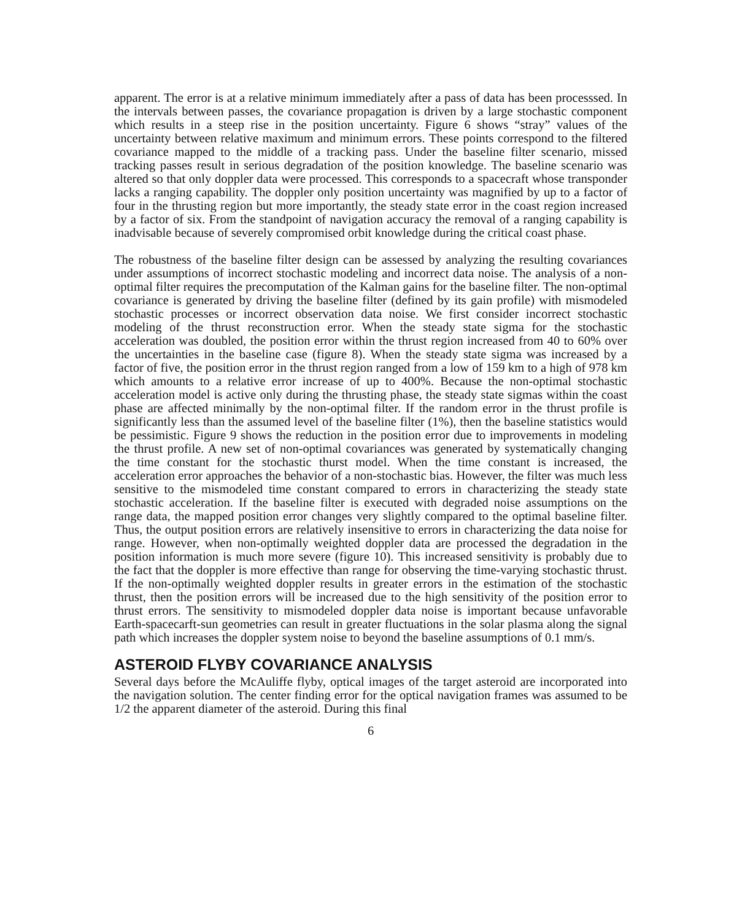apparent. The error is at a relative minimum immediately after a pass of data has been processsed. In the intervals between passes, the covariance propagation is driven by a large stochastic component which results in a steep rise in the position uncertainty. Figure 6 shows “stray” values of the uncertainty between relative maximum and minimum errors. These points correspond to the filtered covariance mapped to the middle of a tracking pass. Under the baseline filter scenario, missed tracking passes result in serious degradation of the position knowledge. The baseline scenario was altered so that only doppler data were processed. This corresponds to a spacecraft whose transponder lacks a ranging capability. The doppler only position uncertainty was magnified by up to a factor of four in the thrusting region but more importantly, the steady state error in the coast region increased by a factor of six. From the standpoint of navigation accuracy the removal of a ranging capability is inadvisable because of severely compromised orbit knowledge during the critical coast phase.
The robustness of the baseline filter design can be assessed by analyzing the resulting covariances under assumptions of incorrect stochastic modeling and incorrect data noise. The analysis of a non-optimal filter requires the precomputation of the Kalman gains for the baseline filter. The non-optimal covariance is generated by driving the baseline filter (defined by its gain profile) with mismodeled stochastic processes or incorrect observation data noise. We first consider incorrect stochastic modeling of the thrust reconstruction error. When the steady state sigma for the stochastic acceleration was doubled, the position error within the thrust region increased from 40 to 60% over the uncertainties in the baseline case (figure 8). When the steady state sigma was increased by a factor of five, the position error in the thrust region ranged from a low of 159 km to a high of 978 km which amounts to a relative error increase of up to 400%. Because the non-optimal stochastic acceleration model is active only during the thrusting phase, the steady state sigmas within the coast phase are affected minimally by the non-optimal filter. If the random error in the thrust profile is significantly less than the assumed level of the baseline filter (1%), then the baseline statistics would be pessimistic. Figure 9 shows the reduction in the position error due to improvements in modeling the thrust profile. A new set of non-optimal covariances was generated by systematically changing the time constant for the stochastic thurst model. When the time constant is increased, the acceleration error approaches the behavior of a non-stochastic bias. However, the filter was much less sensitive to the mismodeled time constant compared to errors in characterizing the steady state stochastic acceleration. If the baseline filter is executed with degraded noise assumptions on the range data, the mapped position error changes very slightly compared to the optimal baseline filter. Thus, the output position errors are relatively insensitive to errors in characterizing the data noise for range. However, when non-optimally weighted doppler data are processed the degradation in the position information is much more severe (figure 10). This increased sensitivity is probably due to the fact that the doppler is more effective than range for observing the time-varying stochastic thrust. If the non-optimally weighted doppler results in greater errors in the estimation of the stochastic thrust, then the position errors will be increased due to the high sensitivity of the position error to thrust errors. The sensitivity to mismodeled doppler data noise is important because unfavorable Earth-spacecarft-sun geometries can result in greater fluctuations in the solar plasma along the signal path which increases the doppler system noise to beyond the baseline assumptions of 0.1 mm/s.
ASTEROID FLYBY COVARIANCE ANALYSIS
Several days before the McAuliffe flyby, optical images of the target asteroid are incorporated into the navigation solution. The center finding error for the optical navigation frames was assumed to be 1/2 the apparent diameter of the asteroid. During this final
6